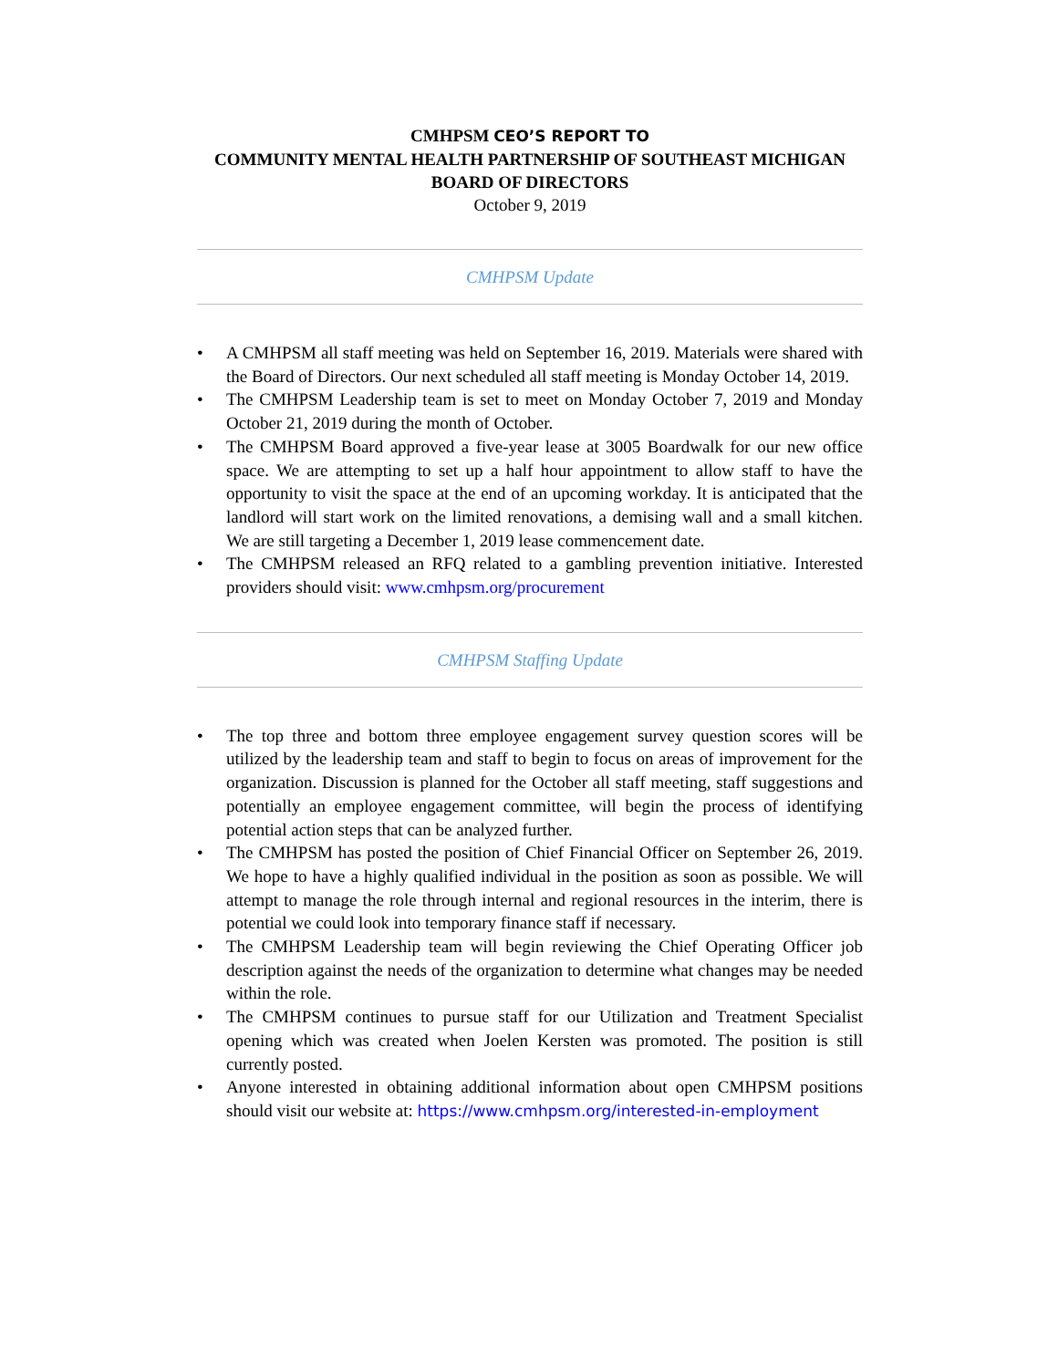CMHPSM CEO’S REPORT TO
COMMUNITY MENTAL HEALTH PARTNERSHIP OF SOUTHEAST MICHIGAN
BOARD OF DIRECTORS
October 9, 2019
CMHPSM Update
• A CMHPSM all staff meeting was held on September 16, 2019. Materials were shared with the Board of Directors. Our next scheduled all staff meeting is Monday October 14, 2019.
• The CMHPSM Leadership team is set to meet on Monday October 7, 2019 and Monday October 21, 2019 during the month of October.
• The CMHPSM Board approved a five-year lease at 3005 Boardwalk for our new office space. We are attempting to set up a half hour appointment to allow staff to have the opportunity to visit the space at the end of an upcoming workday. It is anticipated that the landlord will start work on the limited renovations, a demising wall and a small kitchen. We are still targeting a December 1, 2019 lease commencement date.
• The CMHPSM released an RFQ related to a gambling prevention initiative. Interested providers should visit: www.cmhpsm.org/procurement
CMHPSM Staffing Update
• The top three and bottom three employee engagement survey question scores will be utilized by the leadership team and staff to begin to focus on areas of improvement for the organization. Discussion is planned for the October all staff meeting, staff suggestions and potentially an employee engagement committee, will begin the process of identifying potential action steps that can be analyzed further.
• The CMHPSM has posted the position of Chief Financial Officer on September 26, 2019. We hope to have a highly qualified individual in the position as soon as possible. We will attempt to manage the role through internal and regional resources in the interim, there is potential we could look into temporary finance staff if necessary.
• The CMHPSM Leadership team will begin reviewing the Chief Operating Officer job description against the needs of the organization to determine what changes may be needed within the role.
• The CMHPSM continues to pursue staff for our Utilization and Treatment Specialist opening which was created when Joelen Kersten was promoted. The position is still currently posted.
• Anyone interested in obtaining additional information about open CMHPSM positions should visit our website at: https://www.cmhpsm.org/interested-in-employment